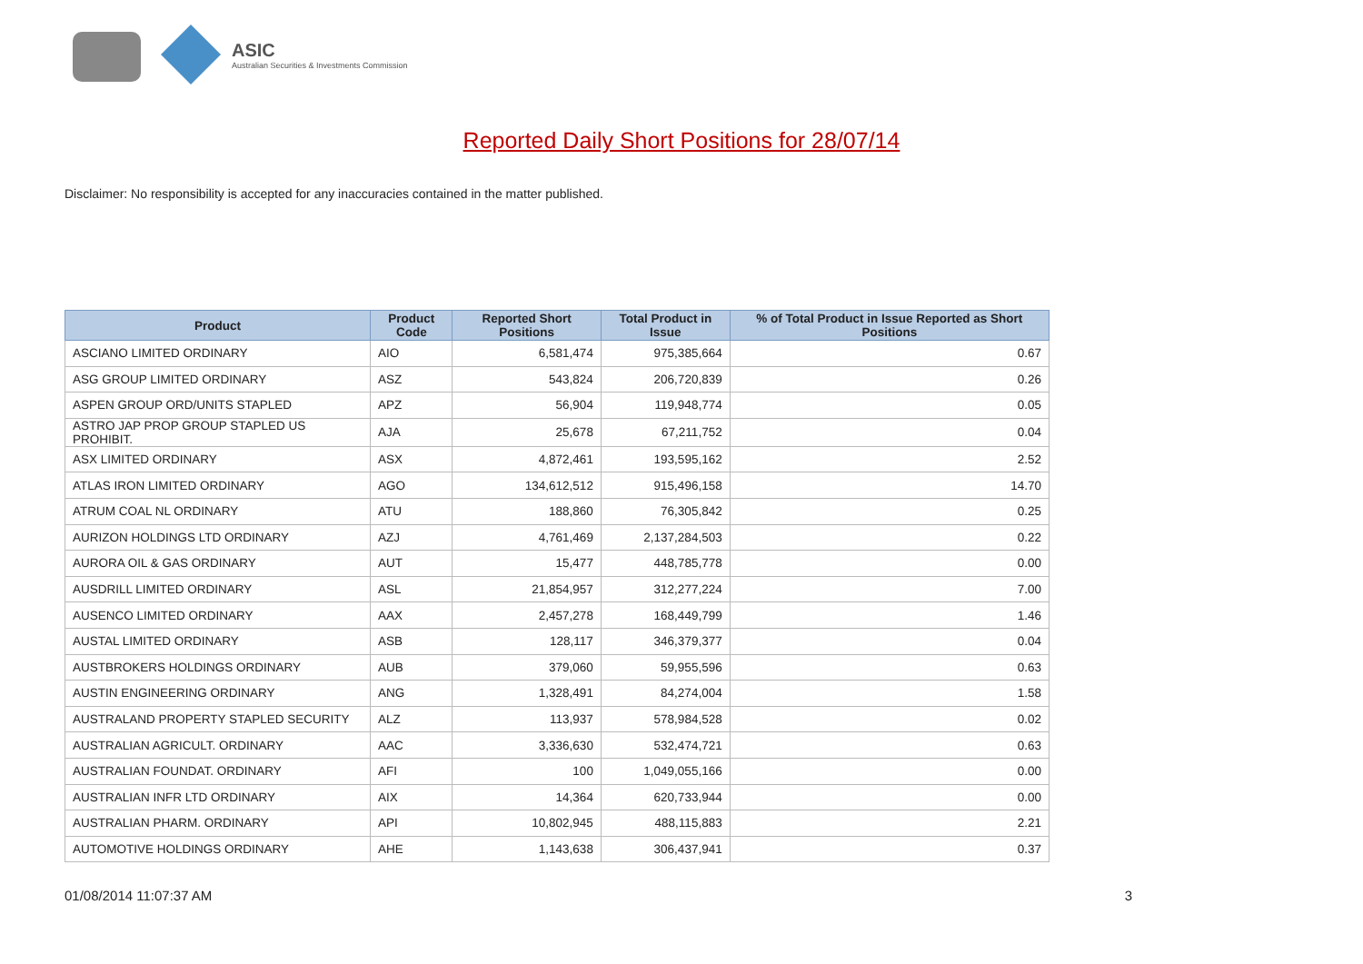ASIC
Australian Securities & Investments Commission
Reported Daily Short Positions for 28/07/14
Disclaimer: No responsibility is accepted for any inaccuracies contained in the matter published.
| Product | Product Code | Reported Short Positions | Total Product in Issue | % of Total Product in Issue Reported as Short Positions |
| --- | --- | --- | --- | --- |
| ASCIANO LIMITED ORDINARY | AIO | 6,581,474 | 975,385,664 | 0.67 |
| ASG GROUP LIMITED ORDINARY | ASZ | 543,824 | 206,720,839 | 0.26 |
| ASPEN GROUP ORD/UNITS STAPLED | APZ | 56,904 | 119,948,774 | 0.05 |
| ASTRO JAP PROP GROUP STAPLED US PROHIBIT. | AJA | 25,678 | 67,211,752 | 0.04 |
| ASX LIMITED ORDINARY | ASX | 4,872,461 | 193,595,162 | 2.52 |
| ATLAS IRON LIMITED ORDINARY | AGO | 134,612,512 | 915,496,158 | 14.70 |
| ATRUM COAL NL ORDINARY | ATU | 188,860 | 76,305,842 | 0.25 |
| AURIZON HOLDINGS LTD ORDINARY | AZJ | 4,761,469 | 2,137,284,503 | 0.22 |
| AURORA OIL & GAS ORDINARY | AUT | 15,477 | 448,785,778 | 0.00 |
| AUSDRILL LIMITED ORDINARY | ASL | 21,854,957 | 312,277,224 | 7.00 |
| AUSENCO LIMITED ORDINARY | AAX | 2,457,278 | 168,449,799 | 1.46 |
| AUSTAL LIMITED ORDINARY | ASB | 128,117 | 346,379,377 | 0.04 |
| AUSTBROKERS HOLDINGS ORDINARY | AUB | 379,060 | 59,955,596 | 0.63 |
| AUSTIN ENGINEERING ORDINARY | ANG | 1,328,491 | 84,274,004 | 1.58 |
| AUSTRALAND PROPERTY STAPLED SECURITY | ALZ | 113,937 | 578,984,528 | 0.02 |
| AUSTRALIAN AGRICULT. ORDINARY | AAC | 3,336,630 | 532,474,721 | 0.63 |
| AUSTRALIAN FOUNDAT. ORDINARY | AFI | 100 | 1,049,055,166 | 0.00 |
| AUSTRALIAN INFR LTD ORDINARY | AIX | 14,364 | 620,733,944 | 0.00 |
| AUSTRALIAN PHARM. ORDINARY | API | 10,802,945 | 488,115,883 | 2.21 |
| AUTOMOTIVE HOLDINGS ORDINARY | AHE | 1,143,638 | 306,437,941 | 0.37 |
01/08/2014 11:07:37 AM 3